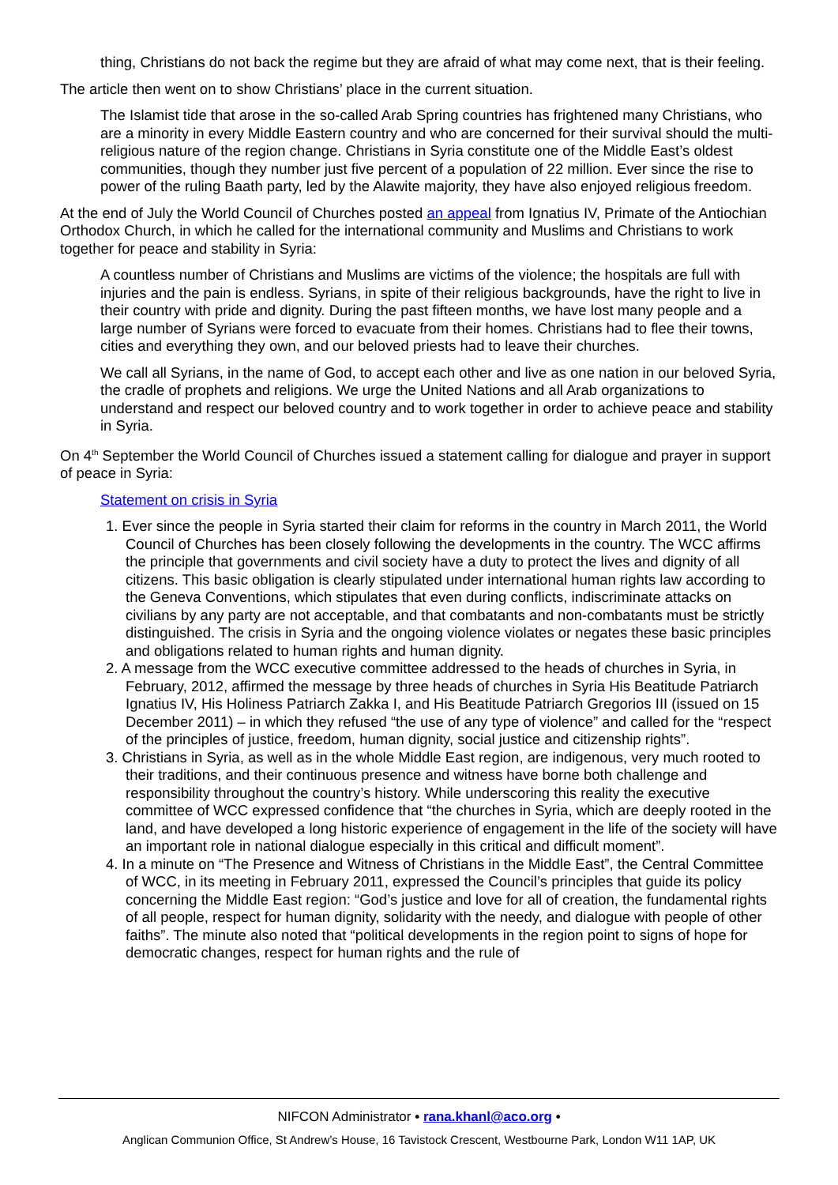thing, Christians do not back the regime but they are afraid of what may come next, that is their feeling.
The article then went on to show Christians’ place in the current situation.
The Islamist tide that arose in the so-called Arab Spring countries has frightened many Christians, who are a minority in every Middle Eastern country and who are concerned for their survival should the multi-religious nature of the region change. Christians in Syria constitute one of the Middle East’s oldest communities, though they number just five percent of a population of 22 million. Ever since the rise to power of the ruling Baath party, led by the Alawite majority, they have also enjoyed religious freedom.
At the end of July the World Council of Churches posted an appeal from Ignatius IV, Primate of the Antiochian Orthodox Church, in which he called for the international community and Muslims and Christians to work together for peace and stability in Syria:
A countless number of Christians and Muslims are victims of the violence; the hospitals are full with injuries and the pain is endless. Syrians, in spite of their religious backgrounds, have the right to live in their country with pride and dignity. During the past fifteen months, we have lost many people and a large number of Syrians were forced to evacuate from their homes. Christians had to flee their towns, cities and everything they own, and our beloved priests had to leave their churches.
We call all Syrians, in the name of God, to accept each other and live as one nation in our beloved Syria, the cradle of prophets and religions. We urge the United Nations and all Arab organizations to understand and respect our beloved country and to work together in order to achieve peace and stability in Syria.
On 4<sup>th</sup> September the World Council of Churches issued a statement calling for dialogue and prayer in support of peace in Syria:
Statement on crisis in Syria
1. Ever since the people in Syria started their claim for reforms in the country in March 2011, the World Council of Churches has been closely following the developments in the country. The WCC affirms the principle that governments and civil society have a duty to protect the lives and dignity of all citizens. This basic obligation is clearly stipulated under international human rights law according to the Geneva Conventions, which stipulates that even during conflicts, indiscriminate attacks on civilians by any party are not acceptable, and that combatants and non-combatants must be strictly distinguished. The crisis in Syria and the ongoing violence violates or negates these basic principles and obligations related to human rights and human dignity.
2. A message from the WCC executive committee addressed to the heads of churches in Syria, in February, 2012, affirmed the message by three heads of churches in Syria His Beatitude Patriarch Ignatius IV, His Holiness Patriarch Zakka I, and His Beatitude Patriarch Gregorios III (issued on 15 December 2011) – in which they refused “the use of any type of violence” and called for the “respect of the principles of justice, freedom, human dignity, social justice and citizenship rights”.
3. Christians in Syria, as well as in the whole Middle East region, are indigenous, very much rooted to their traditions, and their continuous presence and witness have borne both challenge and responsibility throughout the country’s history. While underscoring this reality the executive committee of WCC expressed confidence that “the churches in Syria, which are deeply rooted in the land, and have developed a long historic experience of engagement in the life of the society will have an important role in national dialogue especially in this critical and difficult moment”.
4. In a minute on “The Presence and Witness of Christians in the Middle East”, the Central Committee of WCC, in its meeting in February 2011, expressed the Council’s principles that guide its policy concerning the Middle East region: “God’s justice and love for all of creation, the fundamental rights of all people, respect for human dignity, solidarity with the needy, and dialogue with people of other faiths”. The minute also noted that “political developments in the region point to signs of hope for democratic changes, respect for human rights and the rule of
NIFCON Administrator • rana.khanl@aco.org •
Anglican Communion Office, St Andrew’s House, 16 Tavistock Crescent, Westbourne Park, London W11 1AP, UK